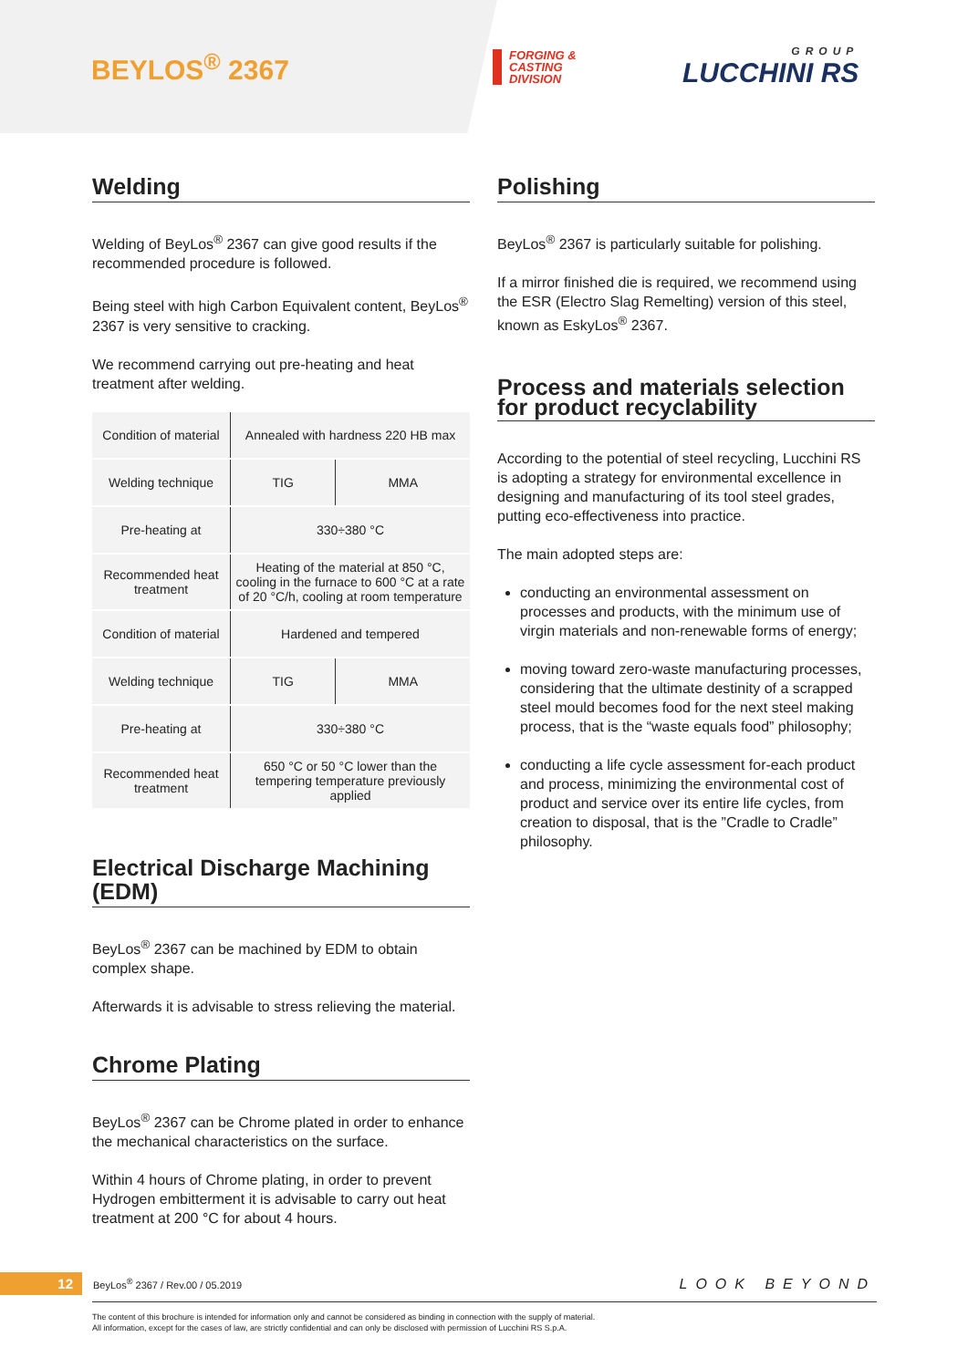BEYLOS<sup>®</sup> 2367
FORGING &
CASTING
DIVISION
GROUP
LUCCHINI RS
Welding
Welding of BeyLos<sup>®</sup> 2367 can give good results if the recommended procedure is followed.
Being steel with high Carbon Equivalent content, BeyLos<sup>®</sup> 2367 is very sensitive to cracking.
We recommend carrying out pre-heating and heat treatment after welding.
| Condition of material | Annealed with hardness 220 HB max | |
| Welding technique | TIG | MMA |
| Pre-heating at | 330÷380 °C | |
| Recommended heat treatment | Heating of the material at 850 °C, cooling in the furnace to 600 °C at a rate of 20 °C/h, cooling at room temperature | |
| Condition of material | Hardened and tempered | |
| Welding technique | TIG | MMA |
| Pre-heating at | 330÷380 °C | |
| Recommended heat treatment | 650 °C or 50 °C lower than the tempering temperature previously applied | |
Electrical Discharge Machining (EDM)
BeyLos<sup>®</sup> 2367 can be machined by EDM to obtain complex shape.
Afterwards it is advisable to stress relieving the material.
Chrome Plating
BeyLos<sup>®</sup> 2367 can be Chrome plated in order to enhance the mechanical characteristics on the surface.
Within 4 hours of Chrome plating, in order to prevent Hydrogen embitterment it is advisable to carry out heat treatment at 200 °C for about 4 hours.
Polishing
BeyLos<sup>®</sup> 2367 is particularly suitable for polishing.
If a mirror finished die is required, we recommend using the ESR (Electro Slag Remelting) version of this steel, known as EskyLos<sup>®</sup> 2367.
Process and materials selection
for product recyclability
According to the potential of steel recycling, Lucchini RS is adopting a strategy for environmental excellence in designing and manufacturing of its tool steel grades, putting eco-effectiveness into practice.
The main adopted steps are:
conducting an environmental assessment on processes and products, with the minimum use of virgin materials and non-renewable forms of energy;
moving toward zero-waste manufacturing processes, considering that the ultimate destinity of a scrapped steel mould becomes food for the next steel making process, that is the “waste equals food” philosophy;
conducting a life cycle assessment for-each product and process, minimizing the environmental cost of product and service over its entire life cycles, from creation to disposal, that is the ”Cradle to Cradle” philosophy.
12 BeyLos<sup>®</sup> 2367 / Rev.00 / 05.2019 LOOK BEYOND
The content of this brochure is intended for information only and cannot be considered as binding in connection with the supply of material.
All information, except for the cases of law, are strictly confidential and can only be disclosed with permission of Lucchini RS S.p.A.